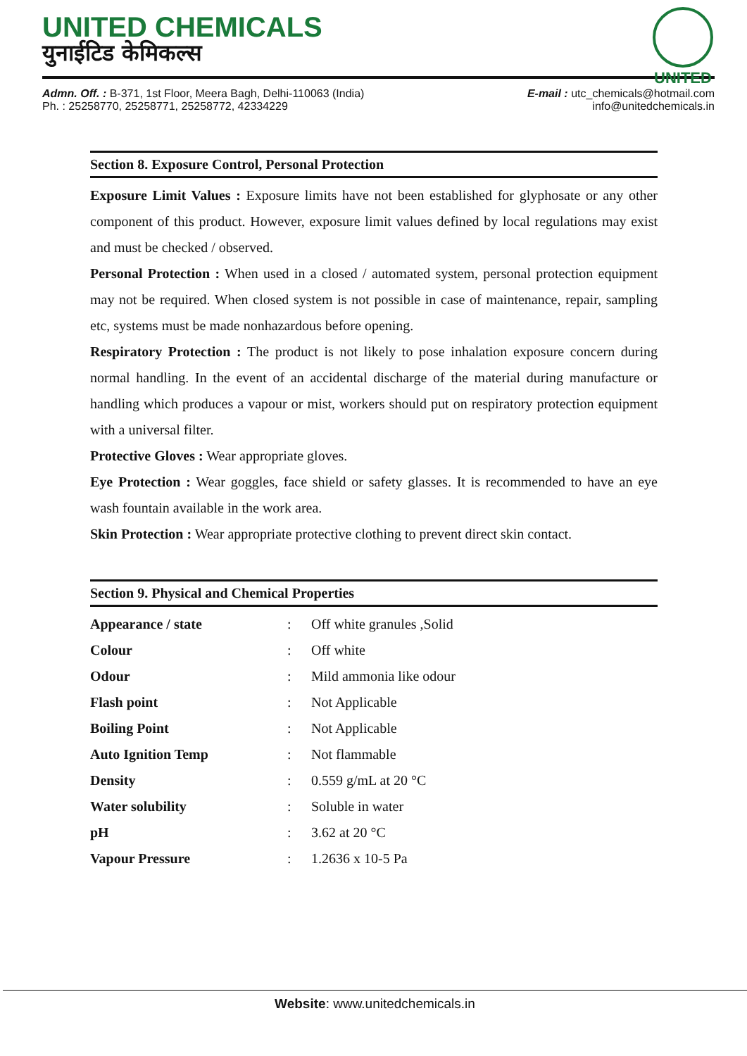UNITED
UNITED CHEMICALS
युनाईटिड केमिकल्स
Admn. Off. : B-371, 1st Floor, Meera Bagh, Delhi-110063 (India)
Ph. : 25258770, 25258771, 25258772, 42334229
E-mail : utc_chemicals@hotmail.com
info@unitedchemicals.in
Section 8. Exposure Control, Personal Protection
Exposure Limit Values : Exposure limits have not been established for glyphosate or any other component of this product. However, exposure limit values defined by local regulations may exist and must be checked / observed.
Personal Protection : When used in a closed / automated system, personal protection equipment may not be required. When closed system is not possible in case of maintenance, repair, sampling etc, systems must be made nonhazardous before opening.
Respiratory Protection : The product is not likely to pose inhalation exposure concern during normal handling. In the event of an accidental discharge of the material during manufacture or handling which produces a vapour or mist, workers should put on respiratory protection equipment with a universal filter.
Protective Gloves : Wear appropriate gloves.
Eye Protection : Wear goggles, face shield or safety glasses. It is recommended to have an eye wash fountain available in the work area.
Skin Protection : Wear appropriate protective clothing to prevent direct skin contact.
Section 9. Physical and Chemical Properties
| Appearance / state | : | Off white granules ,Solid |
| Colour | : | Off white |
| Odour | : | Mild ammonia like odour |
| Flash point | : | Not Applicable |
| Boiling Point | : | Not Applicable |
| Auto Ignition Temp | : | Not flammable |
| Density | : | 0.559 g/mL at 20 °C |
| Water solubility | : | Soluble in water |
| pH | : | 3.62 at 20 °C |
| Vapour Pressure | : | 1.2636 x 10-5 Pa |
Website: www.unitedchemicals.in